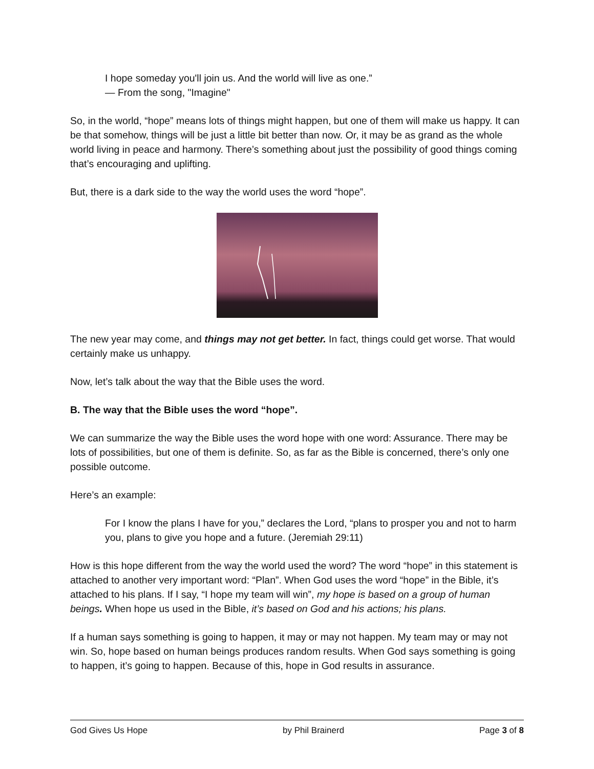I hope someday you'll join us. And the world will live as one.”
— From the song, "Imagine"
So, in the world, “hope” means lots of things might happen, but one of them will make us happy. It can be that somehow, things will be just a little bit better than now. Or, it may be as grand as the whole world living in peace and harmony. There’s something about just the possibility of good things coming that’s encouraging and uplifting.
But, there is a dark side to the way the world uses the word “hope”.
The new year may come, and things may not get better. In fact, things could get worse. That would certainly make us unhappy.
Now, let’s talk about the way that the Bible uses the word.
B. The way that the Bible uses the word “hope”.
We can summarize the way the Bible uses the word hope with one word: Assurance. There may be lots of possibilities, but one of them is definite. So, as far as the Bible is concerned, there’s only one possible outcome.
Here’s an example:
For I know the plans I have for you,” declares the Lord, “plans to prosper you and not to harm you, plans to give you hope and a future. (Jeremiah 29:11)
How is this hope different from the way the world used the word? The word “hope” in this statement is attached to another very important word: “Plan”. When God uses the word “hope” in the Bible, it’s attached to his plans. If I say, “I hope my team will win”, my hope is based on a group of human beings. When hope us used in the Bible, it’s based on God and his actions; his plans.
If a human says something is going to happen, it may or may not happen. My team may or may not win. So, hope based on human beings produces random results. When God says something is going to happen, it’s going to happen. Because of this, hope in God results in assurance.
God Gives Us Hope by Phil Brainerd Page 3 of 8